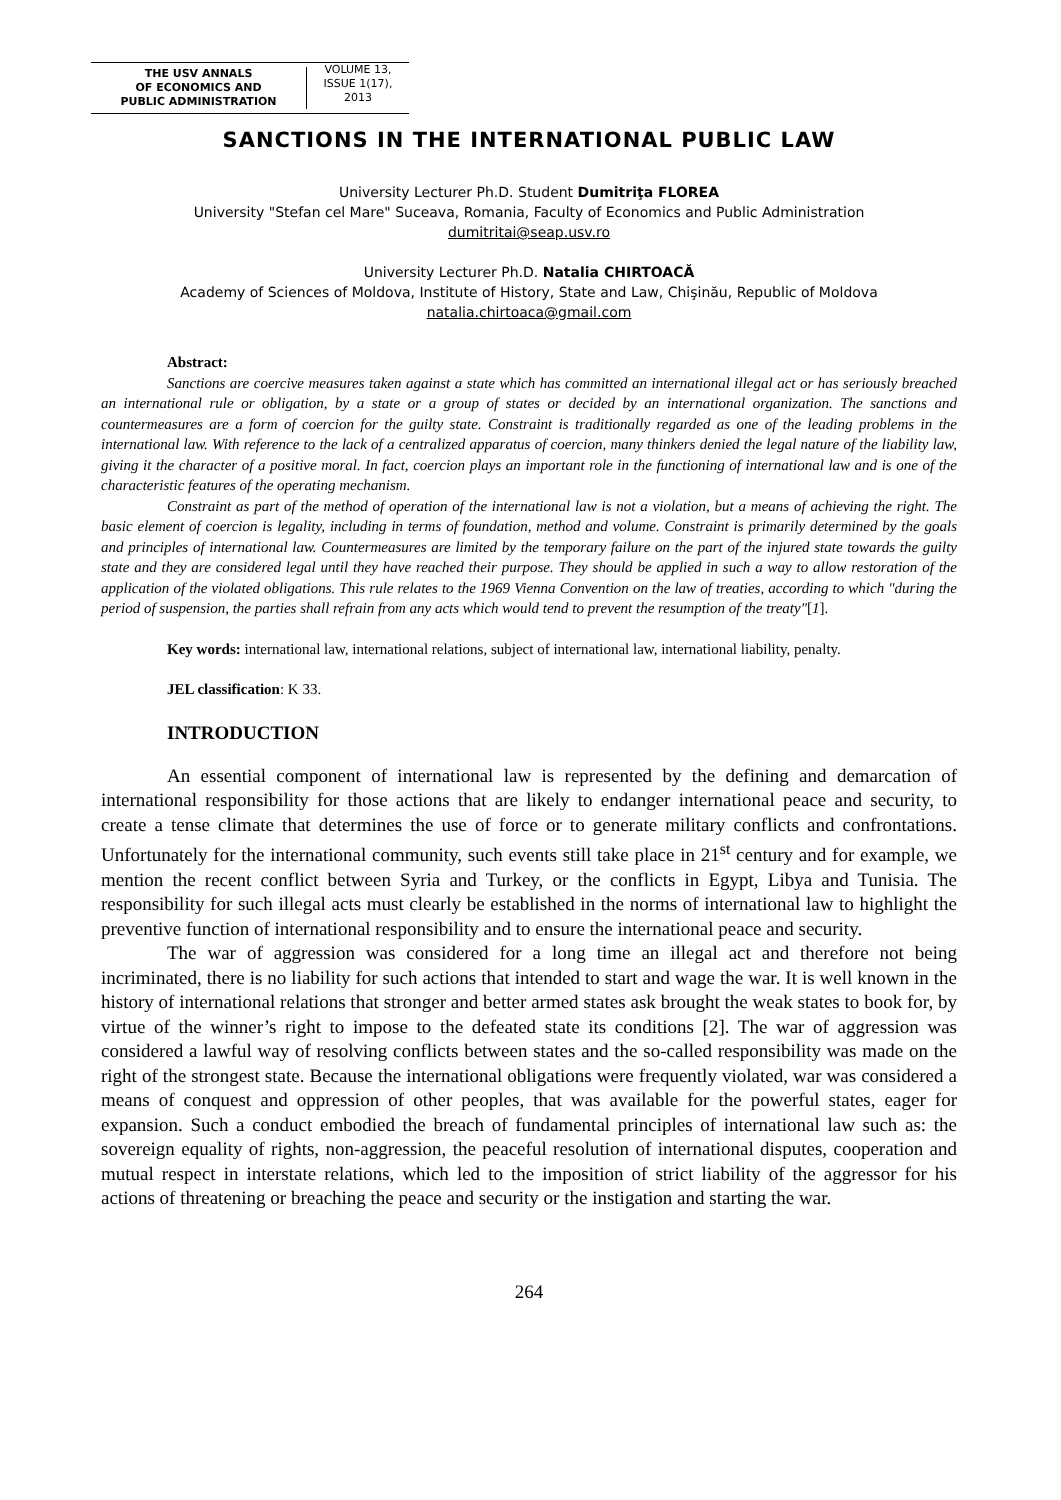THE USV ANNALS
OF ECONOMICS AND
PUBLIC ADMINISTRATION
VOLUME 13,
ISSUE 1(17),
2013
SANCTIONS IN THE INTERNATIONAL PUBLIC LAW
University Lecturer Ph.D. Student Dumitriţa FLOREA
University "Stefan cel Mare" Suceava, Romania, Faculty of Economics and Public Administration
dumitritai@seap.usv.ro
University Lecturer Ph.D. Natalia CHIRTOACĂ
Academy of Sciences of Moldova, Institute of History, State and Law, Chişinău, Republic of Moldova
natalia.chirtoaca@gmail.com
Abstract:
Sanctions are coercive measures taken against a state which has committed an international illegal act or has seriously breached an international rule or obligation, by a state or a group of states or decided by an international organization. The sanctions and countermeasures are a form of coercion for the guilty state. Constraint is traditionally regarded as one of the leading problems in the international law. With reference to the lack of a centralized apparatus of coercion, many thinkers denied the legal nature of the liability law, giving it the character of a positive moral. In fact, coercion plays an important role in the functioning of international law and is one of the characteristic features of the operating mechanism.
Constraint as part of the method of operation of the international law is not a violation, but a means of achieving the right. The basic element of coercion is legality, including in terms of foundation, method and volume. Constraint is primarily determined by the goals and principles of international law. Countermeasures are limited by the temporary failure on the part of the injured state towards the guilty state and they are considered legal until they have reached their purpose. They should be applied in such a way to allow restoration of the application of the violated obligations. This rule relates to the 1969 Vienna Convention on the law of treaties, according to which "during the period of suspension, the parties shall refrain from any acts which would tend to prevent the resumption of the treaty"[1].
Key words: international law, international relations, subject of international law, international liability, penalty.
JEL classification: K 33.
INTRODUCTION
An essential component of international law is represented by the defining and demarcation of international responsibility for those actions that are likely to endanger international peace and security, to create a tense climate that determines the use of force or to generate military conflicts and confrontations. Unfortunately for the international community, such events still take place in 21<sup>st</sup> century and for example, we mention the recent conflict between Syria and Turkey, or the conflicts in Egypt, Libya and Tunisia. The responsibility for such illegal acts must clearly be established in the norms of international law to highlight the preventive function of international responsibility and to ensure the international peace and security.
The war of aggression was considered for a long time an illegal act and therefore not being incriminated, there is no liability for such actions that intended to start and wage the war. It is well known in the history of international relations that stronger and better armed states ask brought the weak states to book for, by virtue of the winner’s right to impose to the defeated state its conditions [2]. The war of aggression was considered a lawful way of resolving conflicts between states and the so-called responsibility was made on the right of the strongest state. Because the international obligations were frequently violated, war was considered a means of conquest and oppression of other peoples, that was available for the powerful states, eager for expansion. Such a conduct embodied the breach of fundamental principles of international law such as: the sovereign equality of rights, non-aggression, the peaceful resolution of international disputes, cooperation and mutual respect in interstate relations, which led to the imposition of strict liability of the aggressor for his actions of threatening or breaching the peace and security or the instigation and starting the war.
264